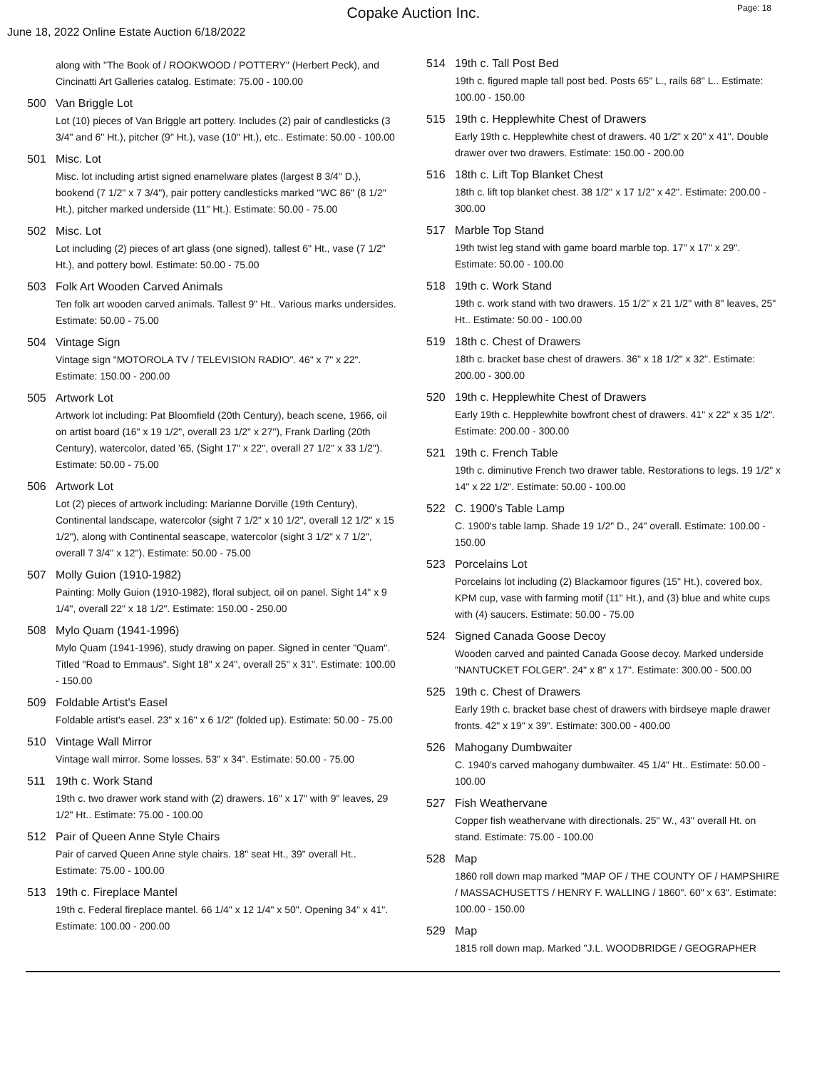Copake Auction Inc.
Page: 18
June 18, 2022 Online Estate Auction 6/18/2022
along with "The Book of / ROOKWOOD / POTTERY" (Herbert Peck), and Cincinatti Art Galleries catalog. Estimate: 75.00 - 100.00
500 Van Briggle Lot
Lot (10) pieces of Van Briggle art pottery. Includes (2) pair of candlesticks (3 3/4" and 6" Ht.), pitcher (9" Ht.), vase (10" Ht.), etc.. Estimate: 50.00 - 100.00
501 Misc. Lot
Misc. lot including artist signed enamelware plates (largest 8 3/4" D.), bookend (7 1/2" x 7 3/4"), pair pottery candlesticks marked "WC 86" (8 1/2" Ht.), pitcher marked underside (11" Ht.). Estimate: 50.00 - 75.00
502 Misc. Lot
Lot including (2) pieces of art glass (one signed), tallest 6" Ht., vase (7 1/2" Ht.), and pottery bowl. Estimate: 50.00 - 75.00
503 Folk Art Wooden Carved Animals
Ten folk art wooden carved animals. Tallest 9" Ht.. Various marks undersides. Estimate: 50.00 - 75.00
504 Vintage Sign
Vintage sign "MOTOROLA TV / TELEVISION RADIO". 46" x 7" x 22". Estimate: 150.00 - 200.00
505 Artwork Lot
Artwork lot including: Pat Bloomfield (20th Century), beach scene, 1966, oil on artist board (16" x 19 1/2", overall 23 1/2" x 27"), Frank Darling (20th Century), watercolor, dated '65, (Sight 17" x 22", overall 27 1/2" x 33 1/2"). Estimate: 50.00 - 75.00
506 Artwork Lot
Lot (2) pieces of artwork including: Marianne Dorville (19th Century), Continental landscape, watercolor (sight 7 1/2" x 10 1/2", overall 12 1/2" x 15 1/2"), along with Continental seascape, watercolor (sight 3 1/2" x 7 1/2", overall 7 3/4" x 12"). Estimate: 50.00 - 75.00
507 Molly Guion (1910-1982)
Painting: Molly Guion (1910-1982), floral subject, oil on panel. Sight 14" x 9 1/4", overall 22" x 18 1/2". Estimate: 150.00 - 250.00
508 Mylo Quam (1941-1996)
Mylo Quam (1941-1996), study drawing on paper. Signed in center "Quam". Titled "Road to Emmaus". Sight 18" x 24", overall 25" x 31". Estimate: 100.00 - 150.00
509 Foldable Artist's Easel
Foldable artist's easel. 23" x 16" x 6 1/2" (folded up). Estimate: 50.00 - 75.00
510 Vintage Wall Mirror
Vintage wall mirror. Some losses. 53" x 34". Estimate: 50.00 - 75.00
511 19th c. Work Stand
19th c. two drawer work stand with (2) drawers. 16" x 17" with 9" leaves, 29 1/2" Ht.. Estimate: 75.00 - 100.00
512 Pair of Queen Anne Style Chairs
Pair of carved Queen Anne style chairs. 18" seat Ht., 39" overall Ht.. Estimate: 75.00 - 100.00
513 19th c. Fireplace Mantel
19th c. Federal fireplace mantel. 66 1/4" x 12 1/4" x 50". Opening 34" x 41". Estimate: 100.00 - 200.00
514 19th c. Tall Post Bed
19th c. figured maple tall post bed. Posts 65" L., rails 68" L.. Estimate: 100.00 - 150.00
515 19th c. Hepplewhite Chest of Drawers
Early 19th c. Hepplewhite chest of drawers. 40 1/2" x 20" x 41". Double drawer over two drawers. Estimate: 150.00 - 200.00
516 18th c. Lift Top Blanket Chest
18th c. lift top blanket chest. 38 1/2" x 17 1/2" x 42". Estimate: 200.00 - 300.00
517 Marble Top Stand
19th twist leg stand with game board marble top. 17" x 17" x 29". Estimate: 50.00 - 100.00
518 19th c. Work Stand
19th c. work stand with two drawers. 15 1/2" x 21 1/2" with 8" leaves, 25" Ht.. Estimate: 50.00 - 100.00
519 18th c. Chest of Drawers
18th c. bracket base chest of drawers. 36" x 18 1/2" x 32". Estimate: 200.00 - 300.00
520 19th c. Hepplewhite Chest of Drawers
Early 19th c. Hepplewhite bowfront chest of drawers. 41" x 22" x 35 1/2". Estimate: 200.00 - 300.00
521 19th c. French Table
19th c. diminutive French two drawer table. Restorations to legs. 19 1/2" x 14" x 22 1/2". Estimate: 50.00 - 100.00
522 C. 1900's Table Lamp
C. 1900's table lamp. Shade 19 1/2" D., 24" overall. Estimate: 100.00 - 150.00
523 Porcelains Lot
Porcelains lot including (2) Blackamoor figures (15" Ht.), covered box, KPM cup, vase with farming motif (11" Ht.), and (3) blue and white cups with (4) saucers. Estimate: 50.00 - 75.00
524 Signed Canada Goose Decoy
Wooden carved and painted Canada Goose decoy. Marked underside "NANTUCKET FOLGER". 24" x 8" x 17". Estimate: 300.00 - 500.00
525 19th c. Chest of Drawers
Early 19th c. bracket base chest of drawers with birdseye maple drawer fronts. 42" x 19" x 39". Estimate: 300.00 - 400.00
526 Mahogany Dumbwaiter
C. 1940's carved mahogany dumbwaiter. 45 1/4" Ht.. Estimate: 50.00 - 100.00
527 Fish Weathervane
Copper fish weathervane with directionals. 25" W., 43" overall Ht. on stand. Estimate: 75.00 - 100.00
528 Map
1860 roll down map marked "MAP OF / THE COUNTY OF / HAMPSHIRE / MASSACHUSETTS / HENRY F. WALLING / 1860". 60" x 63". Estimate: 100.00 - 150.00
529 Map
1815 roll down map. Marked "J.L. WOODBRIDGE / GEOGRAPHER